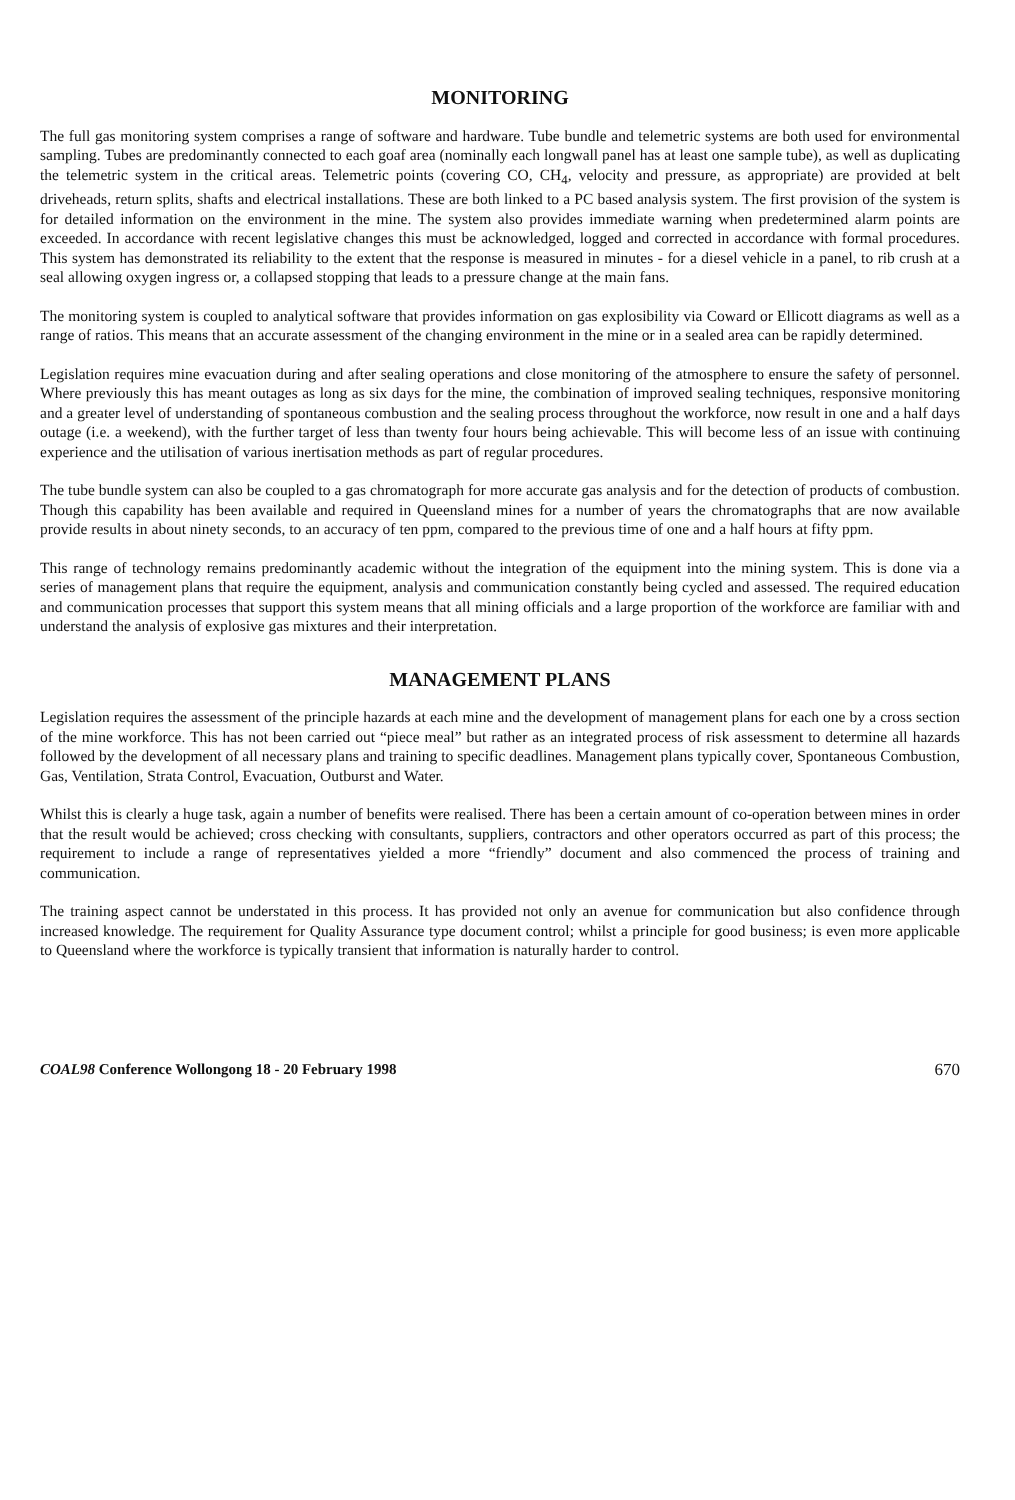MONITORING
The full gas monitoring system comprises a range of software and hardware. Tube bundle and telemetric systems are both used for environmental sampling. Tubes are predominantly connected to each goaf area (nominally each longwall panel has at least one sample tube), as well as duplicating the telemetric system in the critical areas. Telemetric points (covering CO, CH<sub>4</sub>, velocity and pressure, as appropriate) are provided at belt driveheads, return splits, shafts and electrical installations. These are both linked to a PC based analysis system. The first provision of the system is for detailed information on the environment in the mine. The system also provides immediate warning when predetermined alarm points are exceeded. In accordance with recent legislative changes this must be acknowledged, logged and corrected in accordance with formal procedures. This system has demonstrated its reliability to the extent that the response is measured in minutes - for a diesel vehicle in a panel, to rib crush at a seal allowing oxygen ingress or, a collapsed stopping that leads to a pressure change at the main fans.
The monitoring system is coupled to analytical software that provides information on gas explosibility via Coward or Ellicott diagrams as well as a range of ratios. This means that an accurate assessment of the changing environment in the mine or in a sealed area can be rapidly determined.
Legislation requires mine evacuation during and after sealing operations and close monitoring of the atmosphere to ensure the safety of personnel. Where previously this has meant outages as long as six days for the mine, the combination of improved sealing techniques, responsive monitoring and a greater level of understanding of spontaneous combustion and the sealing process throughout the workforce, now result in one and a half days outage (i.e. a weekend), with the further target of less than twenty four hours being achievable. This will become less of an issue with continuing experience and the utilisation of various inertisation methods as part of regular procedures.
The tube bundle system can also be coupled to a gas chromatograph for more accurate gas analysis and for the detection of products of combustion. Though this capability has been available and required in Queensland mines for a number of years the chromatographs that are now available provide results in about ninety seconds, to an accuracy of ten ppm, compared to the previous time of one and a half hours at fifty ppm.
This range of technology remains predominantly academic without the integration of the equipment into the mining system. This is done via a series of management plans that require the equipment, analysis and communication constantly being cycled and assessed. The required education and communication processes that support this system means that all mining officials and a large proportion of the workforce are familiar with and understand the analysis of explosive gas mixtures and their interpretation.
MANAGEMENT PLANS
Legislation requires the assessment of the principle hazards at each mine and the development of management plans for each one by a cross section of the mine workforce. This has not been carried out “piece meal” but rather as an integrated process of risk assessment to determine all hazards followed by the development of all necessary plans and training to specific deadlines. Management plans typically cover, Spontaneous Combustion, Gas, Ventilation, Strata Control, Evacuation, Outburst and Water.
Whilst this is clearly a huge task, again a number of benefits were realised. There has been a certain amount of co-operation between mines in order that the result would be achieved; cross checking with consultants, suppliers, contractors and other operators occurred as part of this process; the requirement to include a range of representatives yielded a more “friendly” document and also commenced the process of training and communication.
The training aspect cannot be understated in this process. It has provided not only an avenue for communication but also confidence through increased knowledge. The requirement for Quality Assurance type document control; whilst a principle for good business; is even more applicable to Queensland where the workforce is typically transient that information is naturally harder to control.
COAL98 Conference Wollongong 18 - 20 February 1998 670